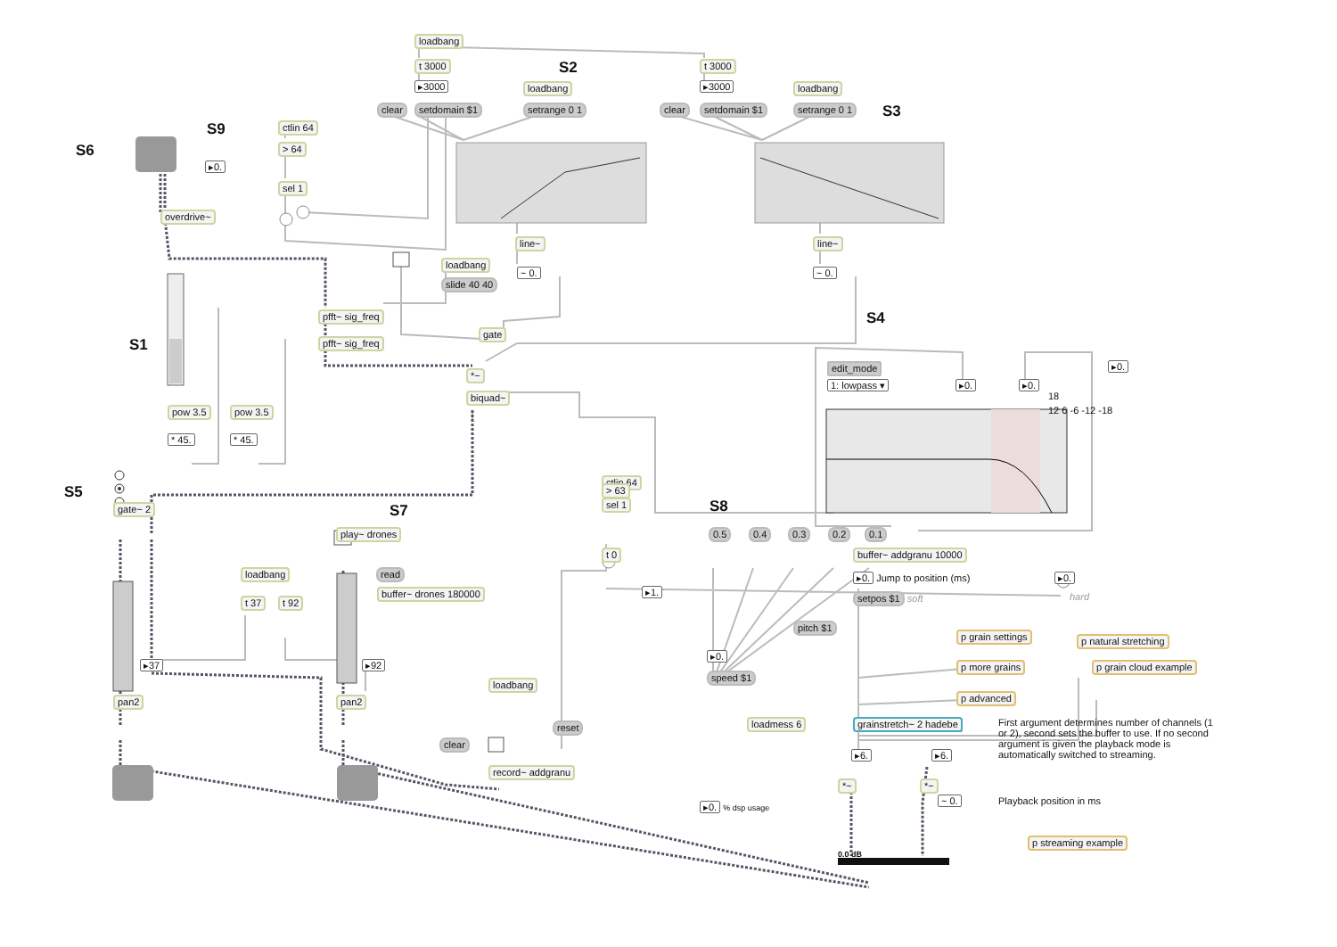loadbang
t 3000 S2 t 3000
▸3000 loadbang ▸3000 loadbang
clear setdomain $1 setrange 0 1 clear setdomain $1 setrange 0 1 S3
S9 ctlin 64
S6 > 64
▸0.
sel 1
overdrive~
line~ line~
loadbang
~ 0. ~ 0.
slide 40 40
pfft~ sig_freq S4
gate
S1 pfft~ sig_freq
edit_mode ▸0.
*~
1: lowpass ▾ ▸0. ▸0.
biquad~ 18
pow 3.5 pow 3.5 12 6 -6 -12 -18
* 45. * 45.
ctlin 64
S5 > 63
sel 1 S8
gate~ 2 S7
play~ drones 0.5 0.4 0.3 0.2 0.1
t 0 buffer~ addgranu 10000
loadbang read
▸0. Jump to position (ms) ▸0.
buffer~ drones 180000 ▸1.
setpos $1 soft hard
t 37 t 92
pitch $1
p grain settings
p natural stretching
▸0.
▸37 ▸92 p more grains p grain cloud example
speed $1
loadbang
p advanced
pan2 pan2
loadmess 6 grainstretch~ 2 hadebe First argument determines number of channels (1 or 2), second sets the buffer to use. If no second argument is given the playback mode is automatically switched to streaming.
reset
clear
▸6. ▸6.
record~ addgranu
*~ *~
~ 0. Playback position in ms
▸0. % dsp usage
p streaming example
0.0 dB